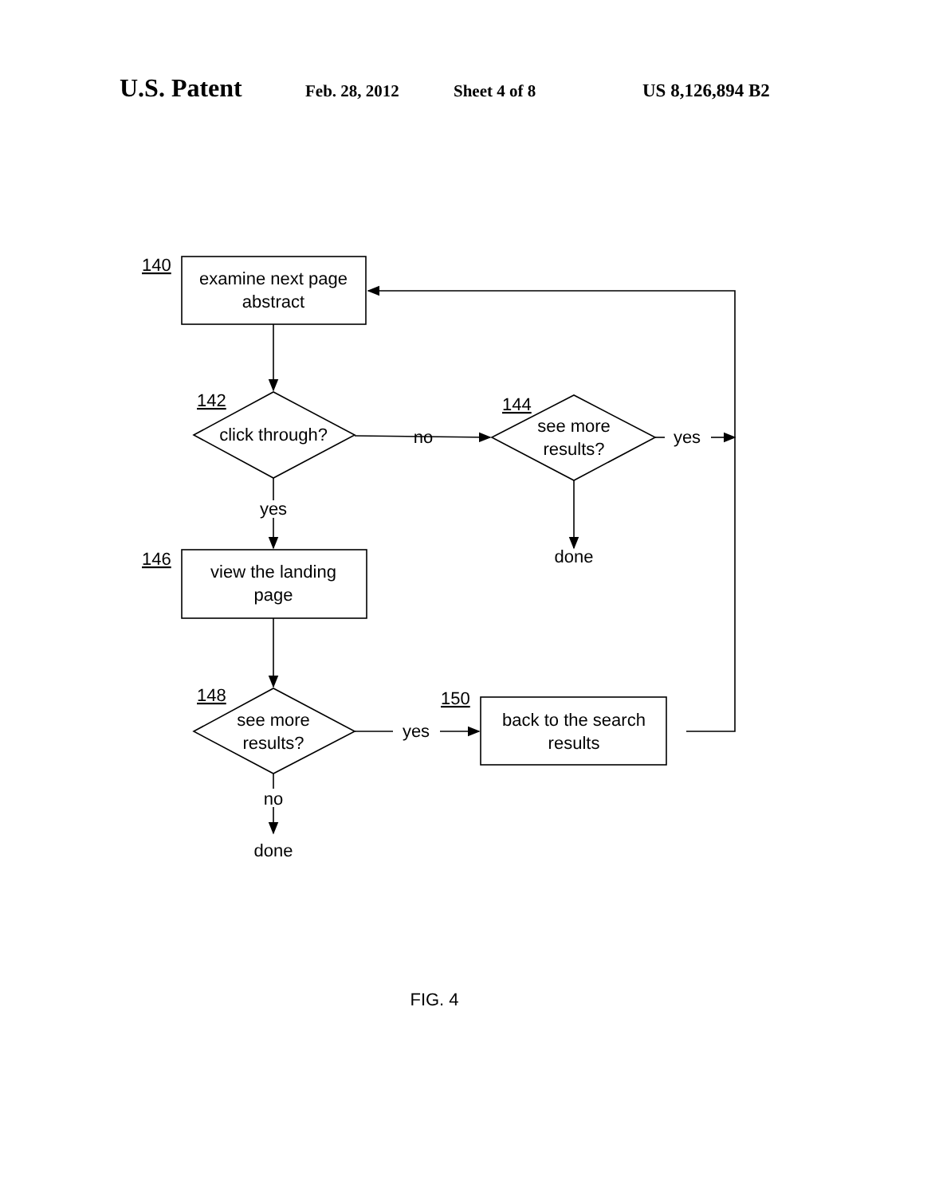U.S. Patent Feb. 28, 2012 Sheet 4 of 8 US 8,126,894 B2
examine next page
abstract
click through?
see more
results?
no
yes
yes
done
view the landing
page
see more
results?
yes
back to the search
results
no
done
FIG. 4
140
142
144
146
148
150